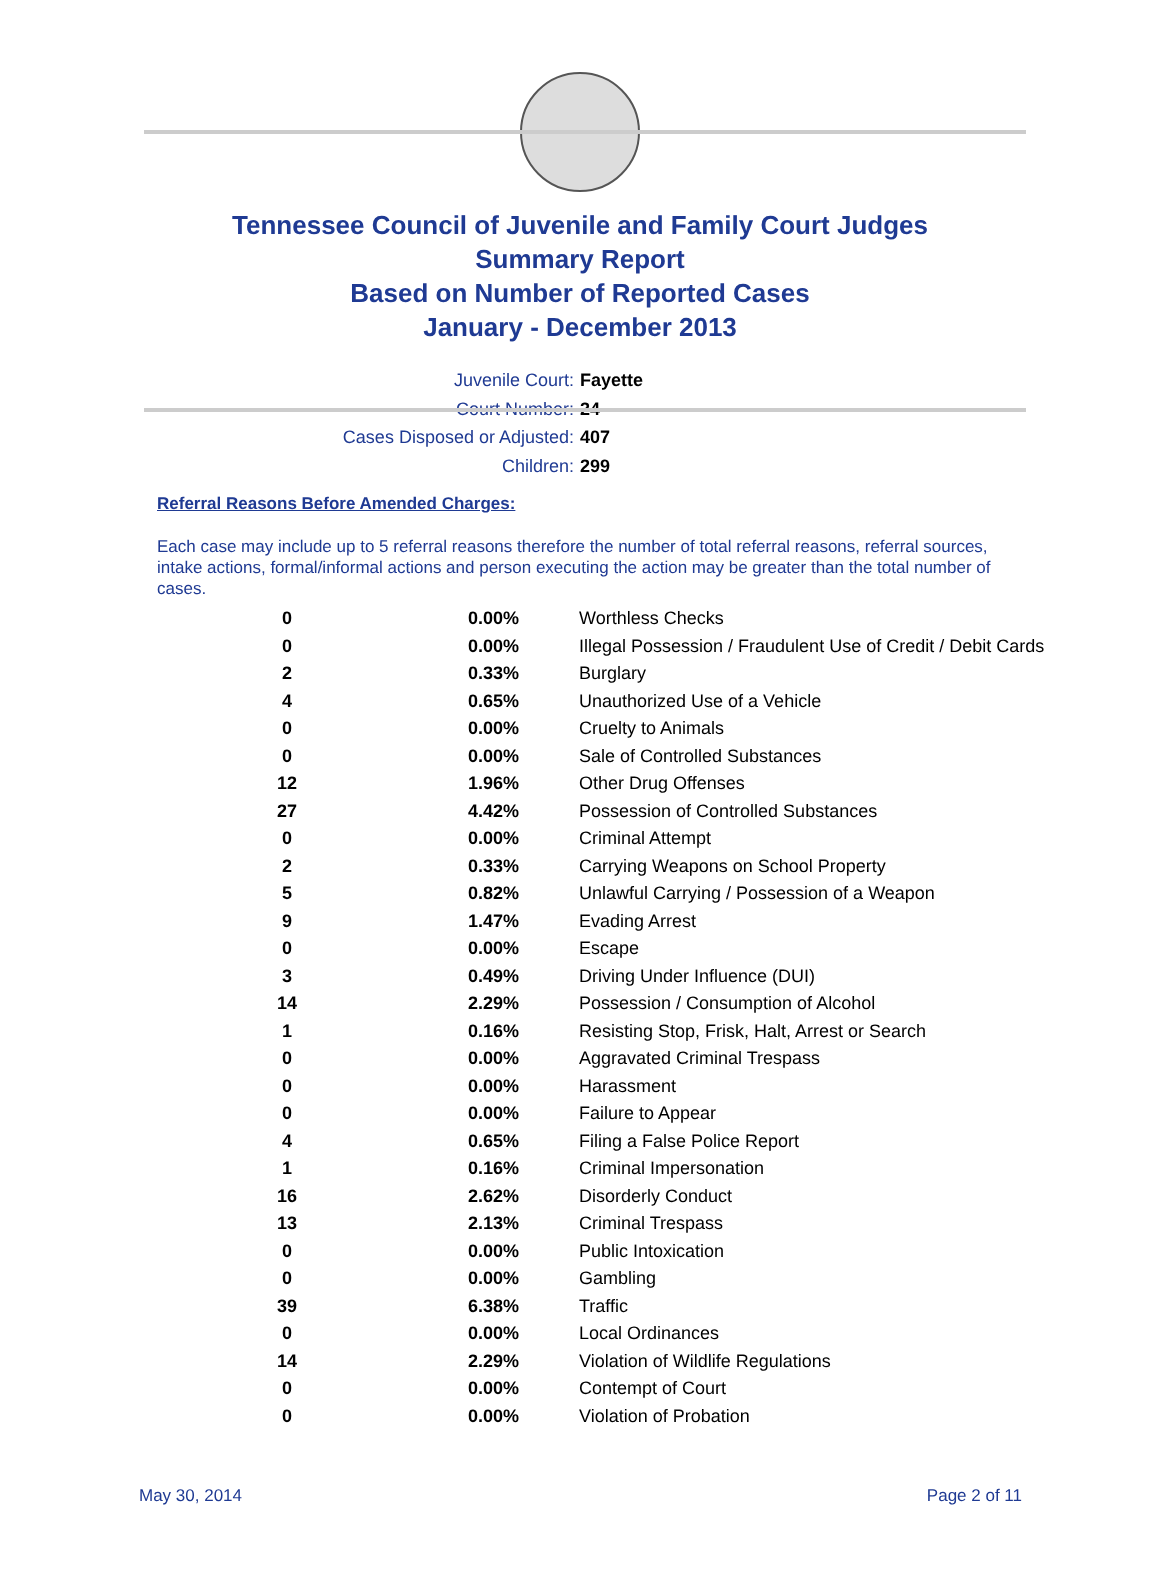Tennessee Council of Juvenile and Family Court Judges
Summary Report
Based on Number of Reported Cases
January - December 2013
Juvenile Court: Fayette
Court Number: 24
Cases Disposed or Adjusted: 407
Children: 299
Referral Reasons Before Amended Charges:
Each case may include up to 5 referral reasons therefore the number of total referral reasons, referral sources, intake actions, formal/informal actions and person executing the action may be greater than the total number of cases.
| 0 | 0.00% | Worthless Checks |
| 0 | 0.00% | Illegal Possession / Fraudulent Use of Credit / Debit Cards |
| 2 | 0.33% | Burglary |
| 4 | 0.65% | Unauthorized Use of a Vehicle |
| 0 | 0.00% | Cruelty to Animals |
| 0 | 0.00% | Sale of Controlled Substances |
| 12 | 1.96% | Other Drug Offenses |
| 27 | 4.42% | Possession of Controlled Substances |
| 0 | 0.00% | Criminal Attempt |
| 2 | 0.33% | Carrying Weapons on School Property |
| 5 | 0.82% | Unlawful Carrying / Possession of a Weapon |
| 9 | 1.47% | Evading Arrest |
| 0 | 0.00% | Escape |
| 3 | 0.49% | Driving Under Influence (DUI) |
| 14 | 2.29% | Possession / Consumption of Alcohol |
| 1 | 0.16% | Resisting Stop, Frisk, Halt, Arrest or Search |
| 0 | 0.00% | Aggravated Criminal Trespass |
| 0 | 0.00% | Harassment |
| 0 | 0.00% | Failure to Appear |
| 4 | 0.65% | Filing a False Police Report |
| 1 | 0.16% | Criminal Impersonation |
| 16 | 2.62% | Disorderly Conduct |
| 13 | 2.13% | Criminal Trespass |
| 0 | 0.00% | Public Intoxication |
| 0 | 0.00% | Gambling |
| 39 | 6.38% | Traffic |
| 0 | 0.00% | Local Ordinances |
| 14 | 2.29% | Violation of Wildlife Regulations |
| 0 | 0.00% | Contempt of Court |
| 0 | 0.00% | Violation of Probation |
May 30, 2014 Page 2 of 11